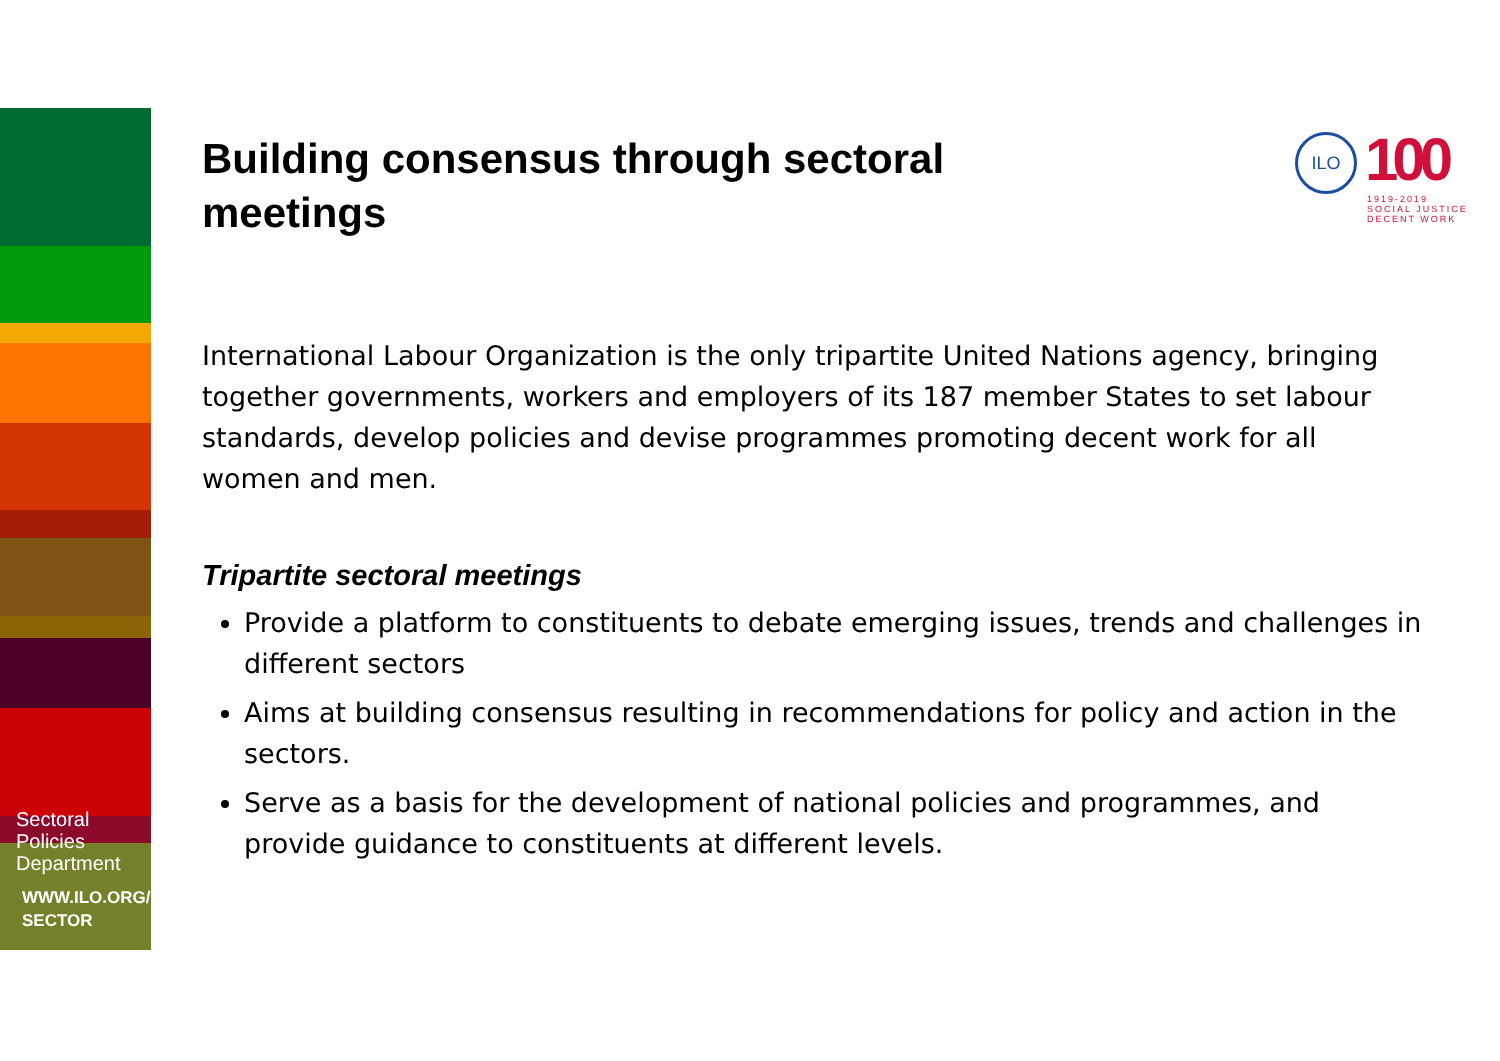Sectoral
Policies
Department
WWW.ILO.ORG/
SECTOR
Building consensus through sectoral meetings
International Labour Organization is the only tripartite United Nations agency, bringing together governments, workers and employers of its 187 member States to set labour standards, develop policies and devise programmes promoting decent work for all women and men.
Tripartite sectoral meetings
Provide a platform to constituents to debate emerging issues, trends and challenges in different sectors
Aims at building consensus resulting in recommendations for policy and action in the sectors.
Serve as a basis for the development of national policies and programmes, and provide guidance to constituents at different levels.
ILO 100
1919-2019
SOCIAL JUSTICE
DECENT WORK